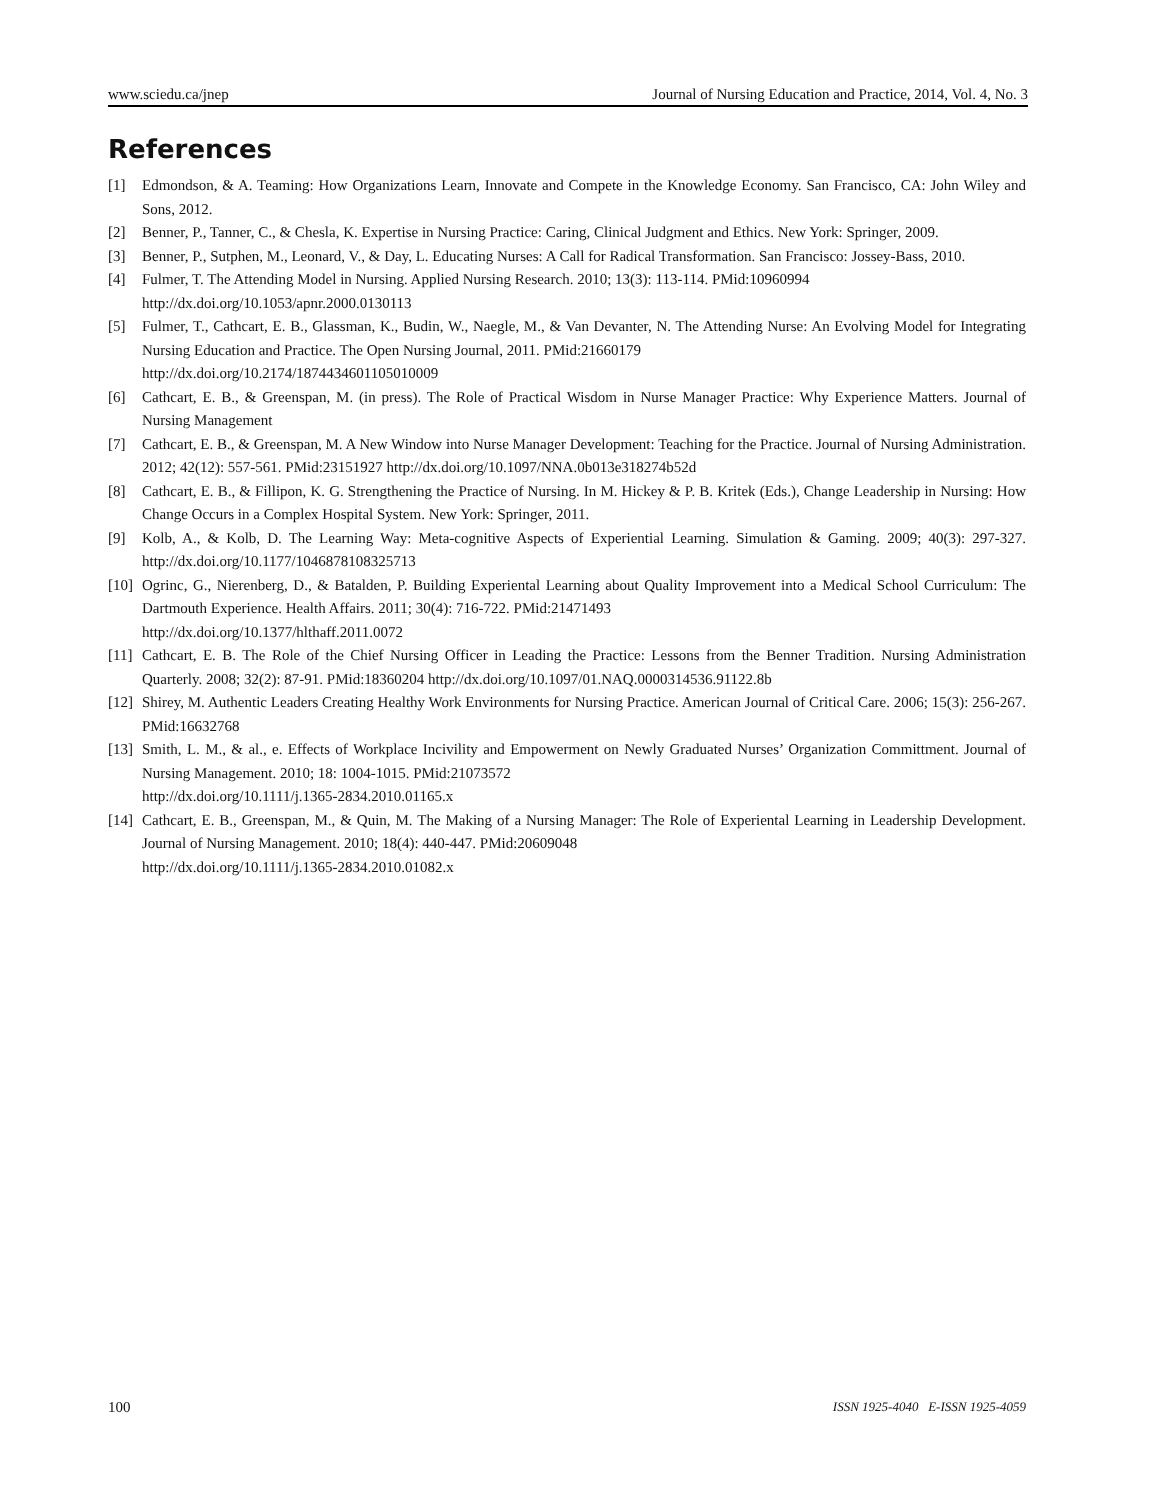www.sciedu.ca/jnep Journal of Nursing Education and Practice, 2014, Vol. 4, No. 3
References
[1] Edmondson, & A. Teaming: How Organizations Learn, Innovate and Compete in the Knowledge Economy. San Francisco, CA: John Wiley and Sons, 2012.
[2] Benner, P., Tanner, C., & Chesla, K. Expertise in Nursing Practice: Caring, Clinical Judgment and Ethics. New York: Springer, 2009.
[3] Benner, P., Sutphen, M., Leonard, V., & Day, L. Educating Nurses: A Call for Radical Transformation. San Francisco: Jossey-Bass, 2010.
[4] Fulmer, T. The Attending Model in Nursing. Applied Nursing Research. 2010; 13(3): 113-114. PMid:10960994
http://dx.doi.org/10.1053/apnr.2000.0130113
[5] Fulmer, T., Cathcart, E. B., Glassman, K., Budin, W., Naegle, M., & Van Devanter, N. The Attending Nurse: An Evolving Model for Integrating Nursing Education and Practice. The Open Nursing Journal, 2011. PMid:21660179
http://dx.doi.org/10.2174/1874434601105010009
[6] Cathcart, E. B., & Greenspan, M. (in press). The Role of Practical Wisdom in Nurse Manager Practice: Why Experience Matters. Journal of Nursing Management
[7] Cathcart, E. B., & Greenspan, M. A New Window into Nurse Manager Development: Teaching for the Practice. Journal of Nursing Administration. 2012; 42(12): 557-561. PMid:23151927 http://dx.doi.org/10.1097/NNA.0b013e318274b52d
[8] Cathcart, E. B., & Fillipon, K. G. Strengthening the Practice of Nursing. In M. Hickey & P. B. Kritek (Eds.), Change Leadership in Nursing: How Change Occurs in a Complex Hospital System. New York: Springer, 2011.
[9] Kolb, A., & Kolb, D. The Learning Way: Meta-cognitive Aspects of Experiential Learning. Simulation & Gaming. 2009; 40(3): 297-327. http://dx.doi.org/10.1177/1046878108325713
[10] Ogrinc, G., Nierenberg, D., & Batalden, P. Building Experiental Learning about Quality Improvement into a Medical School Curriculum: The Dartmouth Experience. Health Affairs. 2011; 30(4): 716-722. PMid:21471493
http://dx.doi.org/10.1377/hlthaff.2011.0072
[11] Cathcart, E. B. The Role of the Chief Nursing Officer in Leading the Practice: Lessons from the Benner Tradition. Nursing Administration Quarterly. 2008; 32(2): 87-91. PMid:18360204 http://dx.doi.org/10.1097/01.NAQ.0000314536.91122.8b
[12] Shirey, M. Authentic Leaders Creating Healthy Work Environments for Nursing Practice. American Journal of Critical Care. 2006; 15(3): 256-267. PMid:16632768
[13] Smith, L. M., & al., e. Effects of Workplace Incivility and Empowerment on Newly Graduated Nurses’ Organization Committment. Journal of Nursing Management. 2010; 18: 1004-1015. PMid:21073572
http://dx.doi.org/10.1111/j.1365-2834.2010.01165.x
[14] Cathcart, E. B., Greenspan, M., & Quin, M. The Making of a Nursing Manager: The Role of Experiental Learning in Leadership Development. Journal of Nursing Management. 2010; 18(4): 440-447. PMid:20609048
http://dx.doi.org/10.1111/j.1365-2834.2010.01082.x
100 ISSN 1925-4040 E-ISSN 1925-4059